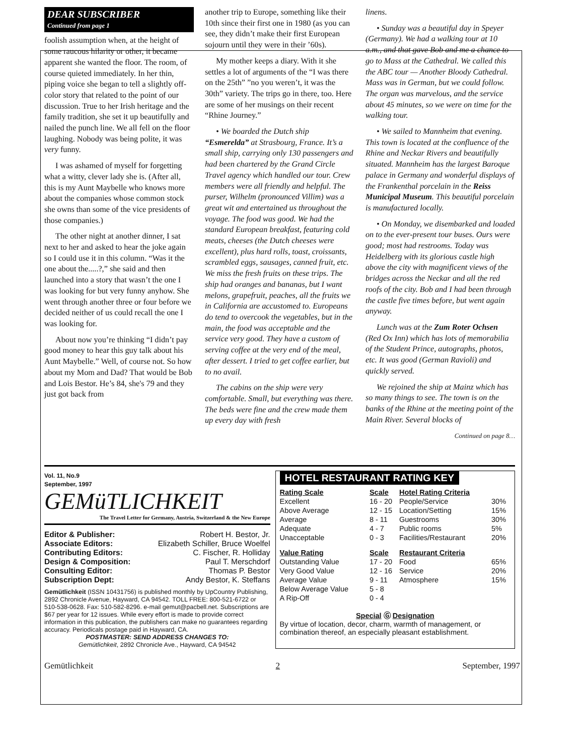DEAR SUBSCRIBER
Continued from page 1
foolish assumption when, at the height of some raucous hilarity or other, it became apparent she wanted the floor. The room, of course quieted immediately. In her thin, piping voice she began to tell a slightly off-color story that related to the point of our discussion. True to her Irish heritage and the family tradition, she set it up beautifully and nailed the punch line. We all fell on the floor laughing. Nobody was being polite, it was very funny.
I was ashamed of myself for forgetting what a witty, clever lady she is. (After all, this is my Aunt Maybelle who knows more about the companies whose common stock she owns than some of the vice presidents of those companies.)
The other night at another dinner, I sat next to her and asked to hear the joke again so I could use it in this column. “Was it the one about the.....?,” she said and then launched into a story that wasn’t the one I was looking for but very funny anyhow. She went through another three or four before we decided neither of us could recall the one I was looking for.
About now you’re thinking “I didn’t pay good money to hear this guy talk about his Aunt Maybelle.” Well, of course not. So how about my Mom and Dad? That would be Bob and Lois Bestor. He’s 84, she's 79 and they just got back from
another trip to Europe, something like their 10th since their first one in 1980 (as you can see, they didn’t make their first European sojourn until they were in their ’60s).
My mother keeps a diary. With it she settles a lot of arguments of the “I was there on the 25th” ”no you weren’t, it was the 30th” variety. The trips go in there, too. Here are some of her musings on their recent “Rhine Journey.”
• We boarded the Dutch ship “Esmerelda” at Strasbourg, France. It’s a small ship, carrying only 130 passengers and had been chartered by the Grand Circle Travel agency which handled our tour. Crew members were all friendly and helpful. The purser, Wilhelm (pronounced Villim) was a great wit and entertained us throughout the voyage. The food was good. We had the standard European breakfast, featuring cold meats, cheeses (the Dutch cheeses were excellent), plus hard rolls, toast, croissants, scrambled eggs, sausages, canned fruit, etc. We miss the fresh fruits on these trips. The ship had oranges and bananas, but I want melons, grapefruit, peaches, all the fruits we in California are accustomed to. Europeans do tend to overcook the vegetables, but in the main, the food was acceptable and the service very good. They have a custom of serving coffee at the very end of the meal, after dessert. I tried to get coffee earlier, but to no avail.
The cabins on the ship were very comfortable. Small, but everything was there. The beds were fine and the crew made them up every day with fresh
linens.
• Sunday was a beautiful day in Speyer (Germany). We had a walking tour at 10 a.m., and that gave Bob and me a chance to go to Mass at the Cathedral. We called this the ABC tour — Another Bloody Cathedral. Mass was in German, but we could follow. The organ was marvelous, and the service about 45 minutes, so we were on time for the walking tour.
• We sailed to Mannheim that evening. This town is located at the confluence of the Rhine and Neckar Rivers and beautifully situated. Mannheim has the largest Baroque palace in Germany and wonderful displays of the Frankenthal porcelain in the Reiss Municipal Museum. This beautiful porcelain is manufactured locally.
• On Monday, we disembarked and loaded on to the ever-present tour buses. Ours were good; most had restrooms. Today was Heidelberg with its glorious castle high above the city with magnificent views of the bridges across the Neckar and all the red roofs of the city. Bob and I had been through the castle five times before, but went again anyway.
Lunch was at the Zum Roter Ochsen (Red Ox Inn) which has lots of memorabilia of the Student Prince, autographs, photos, etc. It was good (German Ravioli) and quickly served.
We rejoined the ship at Mainz which has so many things to see. The town is on the banks of the Rhine at the meeting point of the Main River. Several blocks of
Continued on page 8…
Vol. 11, No.9
September, 1997 GEMüTLICHKEIT
The Travel Letter for Germany, Austria, Switzerland & the New Europe
| Editor & Publisher: | Robert H. Bestor, Jr. |
| Associate Editors: | Elizabeth Schiller, Bruce Woelfel |
| Contributing Editors: | C. Fischer, R. Holliday |
| Design & Composition: | Paul T. Merschdorf |
| Consulting Editor: | Thomas P. Bestor |
| Subscription Dept: | Andy Bestor, K. Steffans |
Gemütlichkeit (ISSN 10431756) is published monthly by UpCountry Publishing, 2892 Chronicle Avenue, Hayward, CA 94542. TOLL FREE: 800-521-6722 or 510-538-0628. Fax: 510-582-8296. e-mail gemut@pacbell.net. Subscriptions are $67 per year for 12 issues. While every effort is made to provide correct information in this publication, the publishers can make no guarantees regarding accuracy. Periodicals postage paid in Hayward, CA.
POSTMASTER: SEND ADDRESS CHANGES TO:
Gemütlichkeit, 2892 Chronicle Ave., Hayward, CA 94542
HOTEL RESTAURANT RATING KEY
| Rating Scale | Scale | Hotel Rating Criteria | |
| Excellent | 16 - 20 | People/Service | 30% |
| Above Average | 12 - 15 | Location/Setting | 15% |
| Average | 8 - 11 | Guestrooms | 30% |
| Adequate | 4 - 7 | Public rooms | 5% |
| Unacceptable | 0 - 3 | Facilities/Restaurant | 20% |
| Value Rating | Scale | Restaurant Criteria | |
| Outstanding Value | 17 - 20 | Food | 65% |
| Very Good Value | 12 - 16 | Service | 20% |
| Average Value | 9 - 11 | Atmosphere | 15% |
| Below Average Value | 5 - 8 | | |
| A Rip-Off | 0 - 4 | | |
Special Ⓖ Designation
By virtue of location, decor, charm, warmth of management, or combination thereof, an especially pleasant establishment.
Gemütlichkeit 2 September, 1997